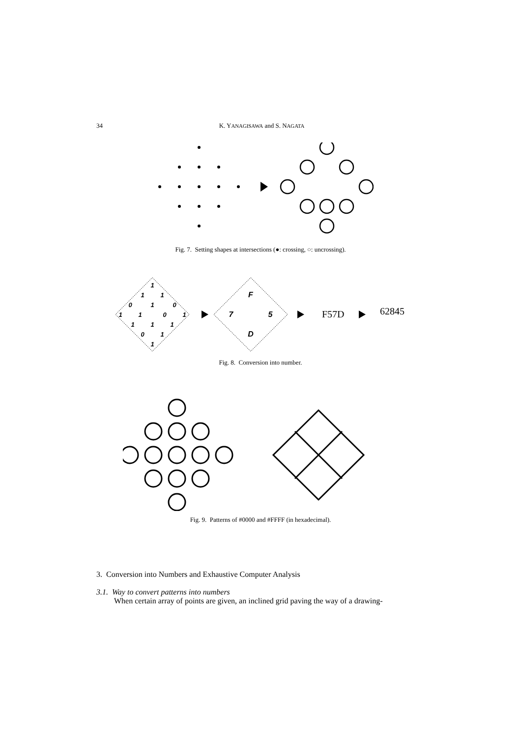34 K. YANAGISAWA and S. NAGATA
Fig. 7. Setting shapes at intersections (●: crossing, ○: uncrossing).
1
1
1
0
1
0
1
1
0
1
1
1
1
0
1
1
F
7
5
D
F57D 62845
Fig. 8. Conversion into number.
Fig. 9. Patterns of #0000 and #FFFF (in hexadecimal).
3. Conversion into Numbers and Exhaustive Computer Analysis
3.1. Way to convert patterns into numbers
When certain array of points are given, an inclined grid paving the way of a drawing-